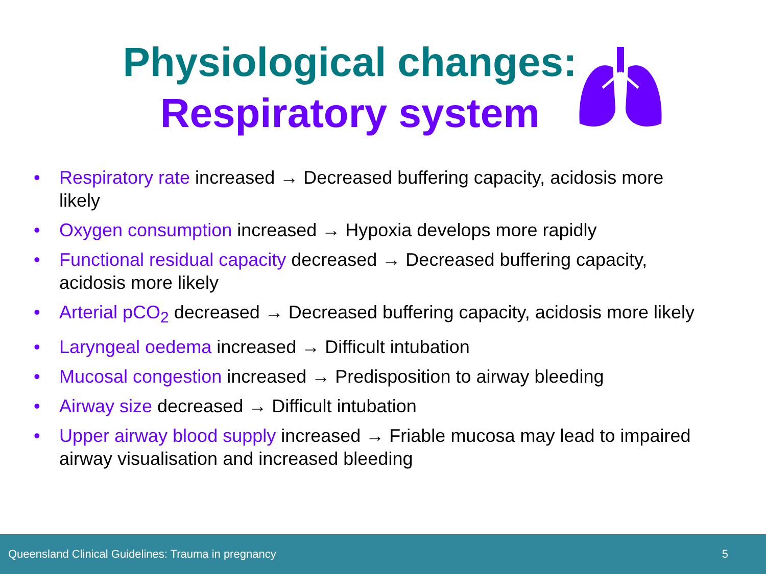Physiological changes:
Respiratory system
• Respiratory rate increased → Decreased buffering capacity, acidosis more likely
• Oxygen consumption increased → Hypoxia develops more rapidly
• Functional residual capacity decreased → Decreased buffering capacity, acidosis more likely
• Arterial pCO<sub>2</sub> decreased → Decreased buffering capacity, acidosis more likely
• Laryngeal oedema increased → Difficult intubation
• Mucosal congestion increased → Predisposition to airway bleeding
• Airway size decreased → Difficult intubation
• Upper airway blood supply increased → Friable mucosa may lead to impaired airway visualisation and increased bleeding
Queensland Clinical Guidelines: Trauma in pregnancy 5